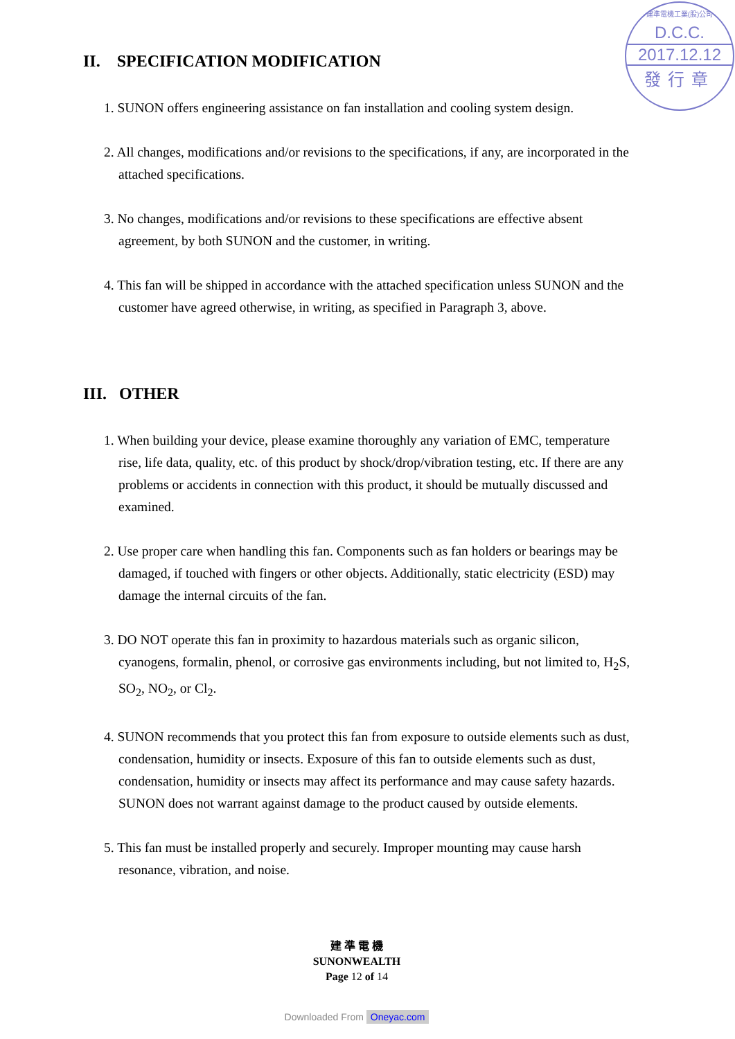建準電機工業(股)公司
D.C.C.
2017.12.12
發行章
II. SPECIFICATION MODIFICATION
1. SUNON offers engineering assistance on fan installation and cooling system design.
2. All changes, modifications and/or revisions to the specifications, if any, are incorporated in the attached specifications.
3. No changes, modifications and/or revisions to these specifications are effective absent agreement, by both SUNON and the customer, in writing.
4. This fan will be shipped in accordance with the attached specification unless SUNON and the customer have agreed otherwise, in writing, as specified in Paragraph 3, above.
III. OTHER
1. When building your device, please examine thoroughly any variation of EMC, temperature rise, life data, quality, etc. of this product by shock/drop/vibration testing, etc. If there are any problems or accidents in connection with this product, it should be mutually discussed and examined.
2. Use proper care when handling this fan. Components such as fan holders or bearings may be damaged, if touched with fingers or other objects. Additionally, static electricity (ESD) may damage the internal circuits of the fan.
3. DO NOT operate this fan in proximity to hazardous materials such as organic silicon, cyanogens, formalin, phenol, or corrosive gas environments including, but not limited to, H<sub>2</sub>S, SO<sub>2</sub>, NO<sub>2</sub>, or Cl<sub>2</sub>.
4. SUNON recommends that you protect this fan from exposure to outside elements such as dust, condensation, humidity or insects. Exposure of this fan to outside elements such as dust, condensation, humidity or insects may affect its performance and may cause safety hazards. SUNON does not warrant against damage to the product caused by outside elements.
5. This fan must be installed properly and securely. Improper mounting may cause harsh resonance, vibration, and noise.
建 準 電 機
SUNONWEALTH
Page 12 of 14
Downloaded From Oneyac.com